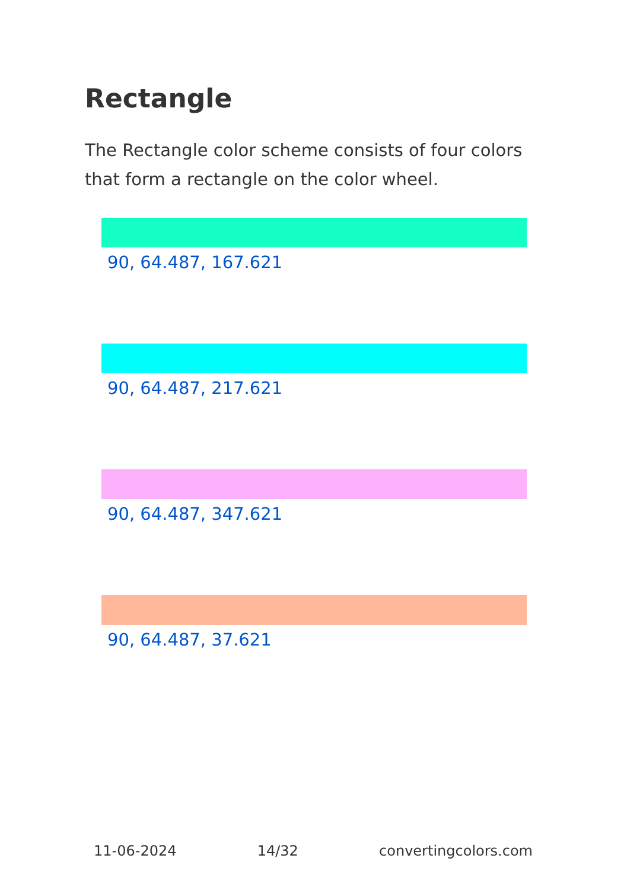Rectangle
The Rectangle color scheme consists of four colors that form a rectangle on the color wheel.
90, 64.487, 167.621
90, 64.487, 217.621
90, 64.487, 347.621
90, 64.487, 37.621
11-06-2024 14/32 convertingcolors.com